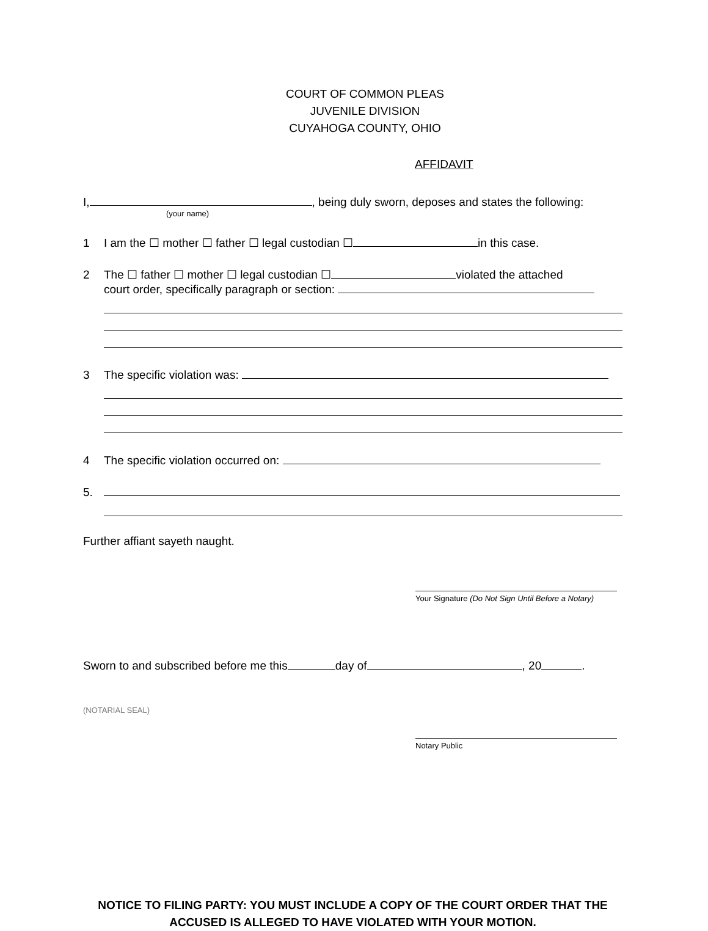COURT OF COMMON PLEAS
JUVENILE DIVISION
CUYAHOGA COUNTY, OHIO
AFFIDAVIT
I, , being duly sworn, deposes and states the following:
(your name)
1 I am the ☐ mother ☐ father ☐ legal custodian ☐ in this case.
2 The ☐ father ☐ mother ☐ legal custodian ☐ violated the attached
court order, specifically paragraph or section:
3 The specific violation was:
4 The specific violation occurred on:
5.
Further affiant sayeth naught.
Your Signature (Do Not Sign Until Before a Notary)
Sworn to and subscribed before me this day of , 20 .
(NOTARIAL SEAL)
Notary Public
NOTICE TO FILING PARTY: YOU MUST INCLUDE A COPY OF THE COURT ORDER THAT THE
ACCUSED IS ALLEGED TO HAVE VIOLATED WITH YOUR MOTION.